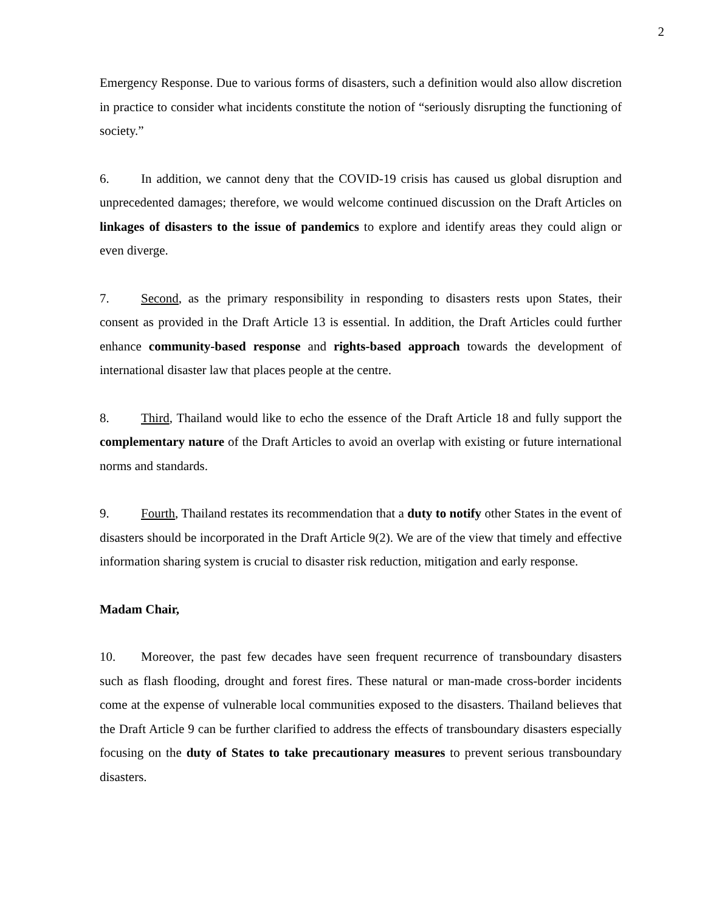2
Emergency Response. Due to various forms of disasters, such a definition would also allow discretion in practice to consider what incidents constitute the notion of “seriously disrupting the functioning of society.”
6. In addition, we cannot deny that the COVID-19 crisis has caused us global disruption and unprecedented damages; therefore, we would welcome continued discussion on the Draft Articles on linkages of disasters to the issue of pandemics to explore and identify areas they could align or even diverge.
7. Second, as the primary responsibility in responding to disasters rests upon States, their consent as provided in the Draft Article 13 is essential. In addition, the Draft Articles could further enhance community-based response and rights-based approach towards the development of international disaster law that places people at the centre.
8. Third, Thailand would like to echo the essence of the Draft Article 18 and fully support the complementary nature of the Draft Articles to avoid an overlap with existing or future international norms and standards.
9. Fourth, Thailand restates its recommendation that a duty to notify other States in the event of disasters should be incorporated in the Draft Article 9(2). We are of the view that timely and effective information sharing system is crucial to disaster risk reduction, mitigation and early response.
Madam Chair,
10. Moreover, the past few decades have seen frequent recurrence of transboundary disasters such as flash flooding, drought and forest fires. These natural or man-made cross-border incidents come at the expense of vulnerable local communities exposed to the disasters. Thailand believes that the Draft Article 9 can be further clarified to address the effects of transboundary disasters especially focusing on the duty of States to take precautionary measures to prevent serious transboundary disasters.